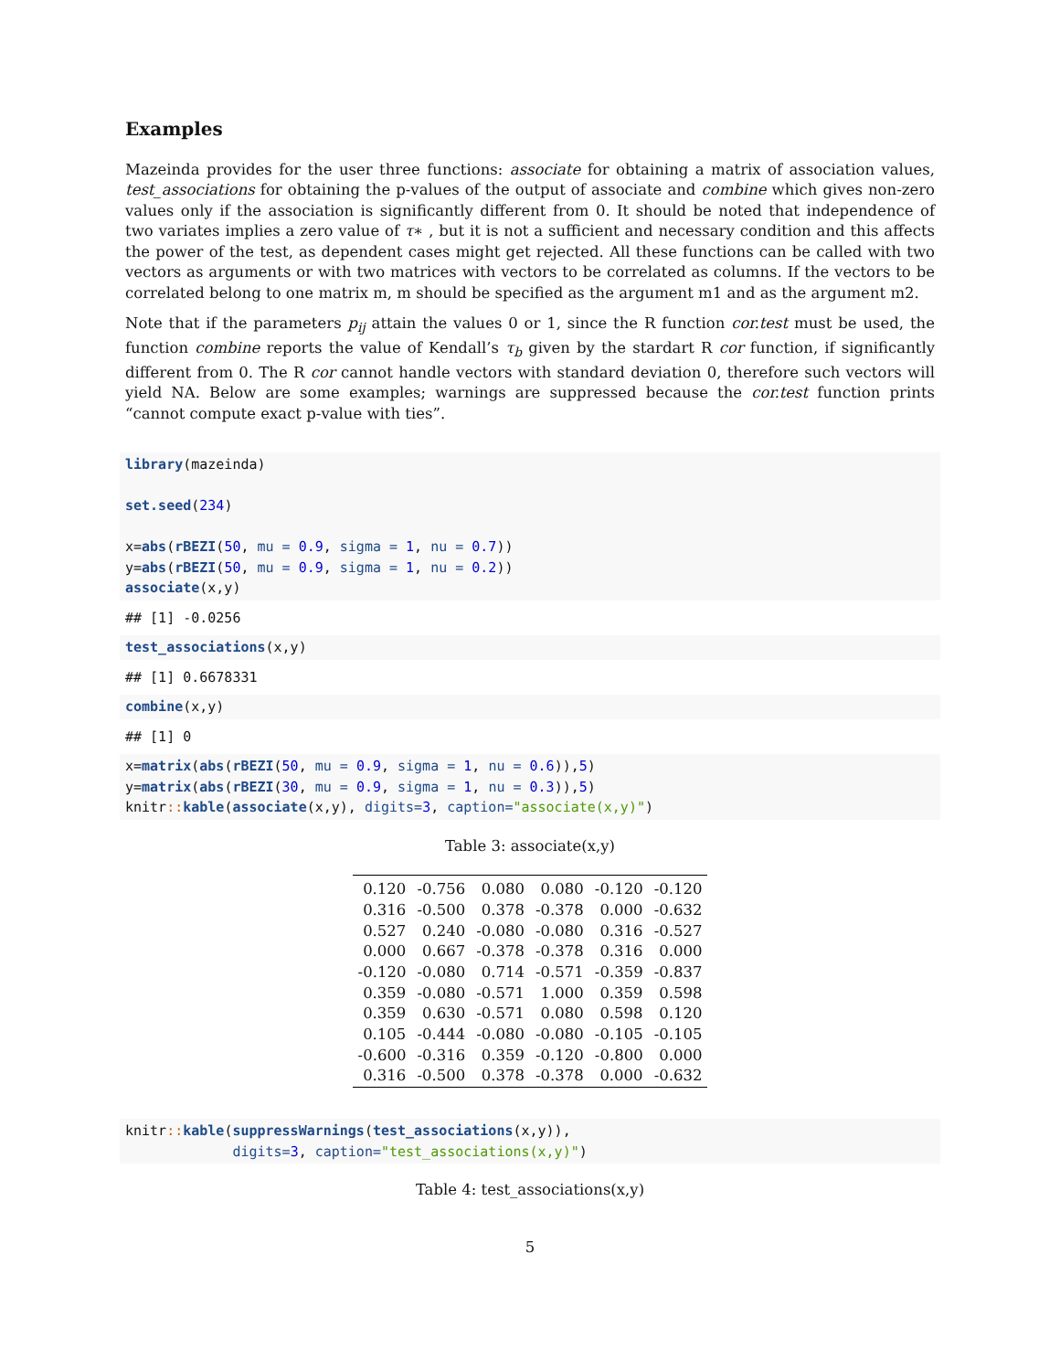Examples
Mazeinda provides for the user three functions: associate for obtaining a matrix of association values, test_associations for obtaining the p-values of the output of associate and combine which gives non-zero values only if the association is significantly different from 0. It should be noted that independence of two variates implies a zero value of τ∗ , but it is not a sufficient and necessary condition and this affects the power of the test, as dependent cases might get rejected. All these functions can be called with two vectors as arguments or with two matrices with vectors to be correlated as columns. If the vectors to be correlated belong to one matrix m, m should be specified as the argument m1 and as the argument m2.
Note that if the parameters p<sub>ij</sub> attain the values 0 or 1, since the R function cor.test must be used, the function combine reports the value of Kendall’s τ<sub>b</sub> given by the stardart R cor function, if significantly different from 0. The R cor cannot handle vectors with standard deviation 0, therefore such vectors will yield NA. Below are some examples; warnings are suppressed because the cor.test function prints “cannot compute exact p-value with ties”.
library(mazeinda)

set.seed(234)

x=abs(rBEZI(50, mu = 0.9, sigma = 1, nu = 0.7))
y=abs(rBEZI(50, mu = 0.9, sigma = 1, nu = 0.2))
associate(x,y)
## [1] -0.0256
test_associations(x,y)
## [1] 0.6678331
combine(x,y)
## [1] 0
x=matrix(abs(rBEZI(50, mu = 0.9, sigma = 1, nu = 0.6)),5)
y=matrix(abs(rBEZI(30, mu = 0.9, sigma = 1, nu = 0.3)),5)
knitr:: kable(associate(x,y), digits=3, caption="associate(x,y)")
Table 3: associate(x,y)
| 0.120 | -0.756 | 0.080 | 0.080 | -0.120 | -0.120 |
| 0.316 | -0.500 | 0.378 | -0.378 | 0.000 | -0.632 |
| 0.527 | 0.240 | -0.080 | -0.080 | 0.316 | -0.527 |
| 0.000 | 0.667 | -0.378 | -0.378 | 0.316 | 0.000 |
| -0.120 | -0.080 | 0.714 | -0.571 | -0.359 | -0.837 |
| 0.359 | -0.080 | -0.571 | 1.000 | 0.359 | 0.598 |
| 0.359 | 0.630 | -0.571 | 0.080 | 0.598 | 0.120 |
| 0.105 | -0.444 | -0.080 | -0.080 | -0.105 | -0.105 |
| -0.600 | -0.316 | 0.359 | -0.120 | -0.800 | 0.000 |
| 0.316 | -0.500 | 0.378 | -0.378 | 0.000 | -0.632 |
knitr:: kable(suppressWarnings(test_associations(x,y)),
             digits=3, caption="test_associations(x,y)")
Table 4: test_associations(x,y)
5